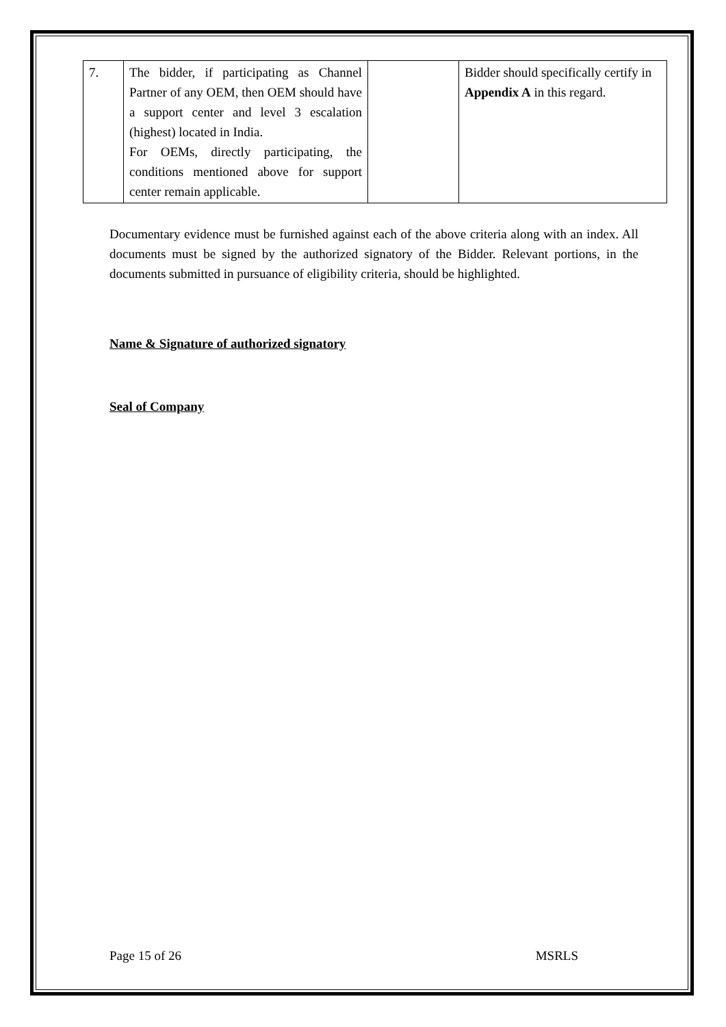| 7. | The bidder, if participating as Channel Partner of any OEM, then OEM should have a support center and level 3 escalation (highest) located in India. For OEMs, directly participating, the conditions mentioned above for support center remain applicable. | | Bidder should specifically certify in Appendix A in this regard. |
Documentary evidence must be furnished against each of the above criteria along with an index. All documents must be signed by the authorized signatory of the Bidder. Relevant portions, in the documents submitted in pursuance of eligibility criteria, should be highlighted.
Name & Signature of authorized signatory
Seal of Company
Page 15 of 26 MSRLS